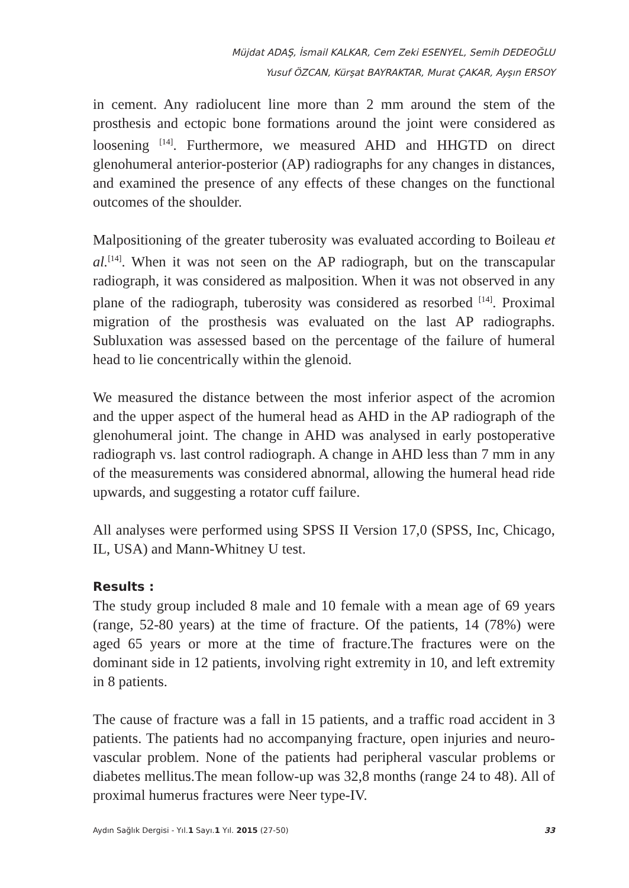Müjdat ADAŞ, İsmail KALKAR, Cem Zeki ESENYEL, Semih DEDEOĞLU
Yusuf ÖZCAN, Kürşat BAYRAKTAR, Murat ÇAKAR, Ayşın ERSOY
in cement. Any radiolucent line more than 2 mm around the stem of the prosthesis and ectopic bone formations around the joint were considered as loosening <sup>[14]</sup>. Furthermore, we measured AHD and HHGTD on direct glenohumeral anterior-posterior (AP) radiographs for any changes in distances, and examined the presence of any effects of these changes on the functional outcomes of the shoulder.
Malpositioning of the greater tuberosity was evaluated according to Boileau et al.<sup>[14]</sup>. When it was not seen on the AP radiograph, but on the transcapular radiograph, it was considered as malposition. When it was not observed in any plane of the radiograph, tuberosity was considered as resorbed <sup>[14]</sup>. Proximal migration of the prosthesis was evaluated on the last AP radiographs. Subluxation was assessed based on the percentage of the failure of humeral head to lie concentrically within the glenoid.
We measured the distance between the most inferior aspect of the acromion and the upper aspect of the humeral head as AHD in the AP radiograph of the glenohumeral joint. The change in AHD was analysed in early postoperative radiograph vs. last control radiograph. A change in AHD less than 7 mm in any of the measurements was considered abnormal, allowing the humeral head ride upwards, and suggesting a rotator cuff failure.
All analyses were performed using SPSS II Version 17,0 (SPSS, Inc, Chicago, IL, USA) and Mann-Whitney U test.
Results :
The study group included 8 male and 10 female with a mean age of 69 years (range, 52-80 years) at the time of fracture. Of the patients, 14 (78%) were aged 65 years or more at the time of fracture.The fractures were on the dominant side in 12 patients, involving right extremity in 10, and left extremity in 8 patients.
The cause of fracture was a fall in 15 patients, and a traffic road accident in 3 patients. The patients had no accompanying fracture, open injuries and neuro-vascular problem. None of the patients had peripheral vascular problems or diabetes mellitus.The mean follow-up was 32,8 months (range 24 to 48). All of proximal humerus fractures were Neer type-IV.
Aydın Sağlık Dergisi - Yıl.1 Sayı.1 Yıl. 2015 (27-50) 33